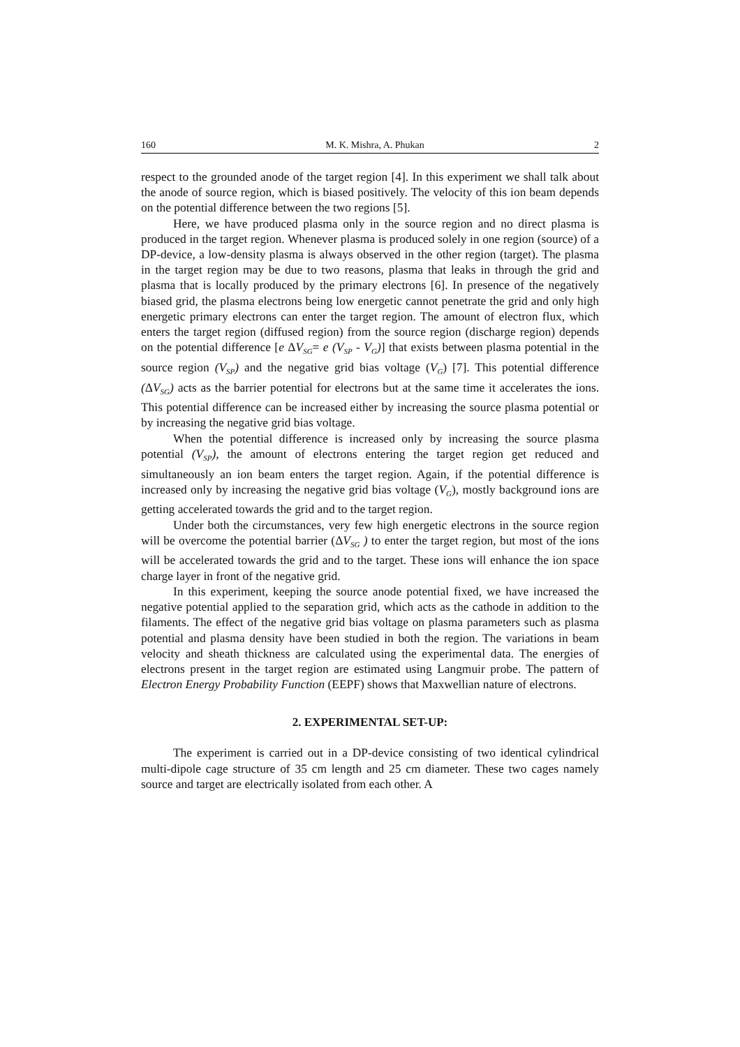160 M. K. Mishra, A. Phukan 2
respect to the grounded anode of the target region [4]. In this experiment we shall talk about the anode of source region, which is biased positively. The velocity of this ion beam depends on the potential difference between the two regions [5].
Here, we have produced plasma only in the source region and no direct plasma is produced in the target region. Whenever plasma is produced solely in one region (source) of a DP-device, a low-density plasma is always observed in the other region (target). The plasma in the target region may be due to two reasons, plasma that leaks in through the grid and plasma that is locally produced by the primary electrons [6]. In presence of the negatively biased grid, the plasma electrons being low energetic cannot penetrate the grid and only high energetic primary electrons can enter the target region. The amount of electron flux, which enters the target region (diffused region) from the source region (discharge region) depends on the potential difference [e ΔV<sub>SG</sub>= e (V<sub>SP</sub> - V<sub>G</sub>)] that exists between plasma potential in the source region (V<sub>SP</sub>) and the negative grid bias voltage (V<sub>G</sub>) [7]. This potential difference (ΔV<sub>SG</sub>) acts as the barrier potential for electrons but at the same time it accelerates the ions. This potential difference can be increased either by increasing the source plasma potential or by increasing the negative grid bias voltage.
When the potential difference is increased only by increasing the source plasma potential (V<sub>SP</sub>), the amount of electrons entering the target region get reduced and simultaneously an ion beam enters the target region. Again, if the potential difference is increased only by increasing the negative grid bias voltage (V<sub>G</sub>), mostly background ions are getting accelerated towards the grid and to the target region.
Under both the circumstances, very few high energetic electrons in the source region will be overcome the potential barrier (ΔV<sub>SG</sub> ) to enter the target region, but most of the ions will be accelerated towards the grid and to the target. These ions will enhance the ion space charge layer in front of the negative grid.
In this experiment, keeping the source anode potential fixed, we have increased the negative potential applied to the separation grid, which acts as the cathode in addition to the filaments. The effect of the negative grid bias voltage on plasma parameters such as plasma potential and plasma density have been studied in both the region. The variations in beam velocity and sheath thickness are calculated using the experimental data. The energies of electrons present in the target region are estimated using Langmuir probe. The pattern of Electron Energy Probability Function (EEPF) shows that Maxwellian nature of electrons.
2. EXPERIMENTAL SET-UP:
The experiment is carried out in a DP-device consisting of two identical cylindrical multi-dipole cage structure of 35 cm length and 25 cm diameter. These two cages namely source and target are electrically isolated from each other. A